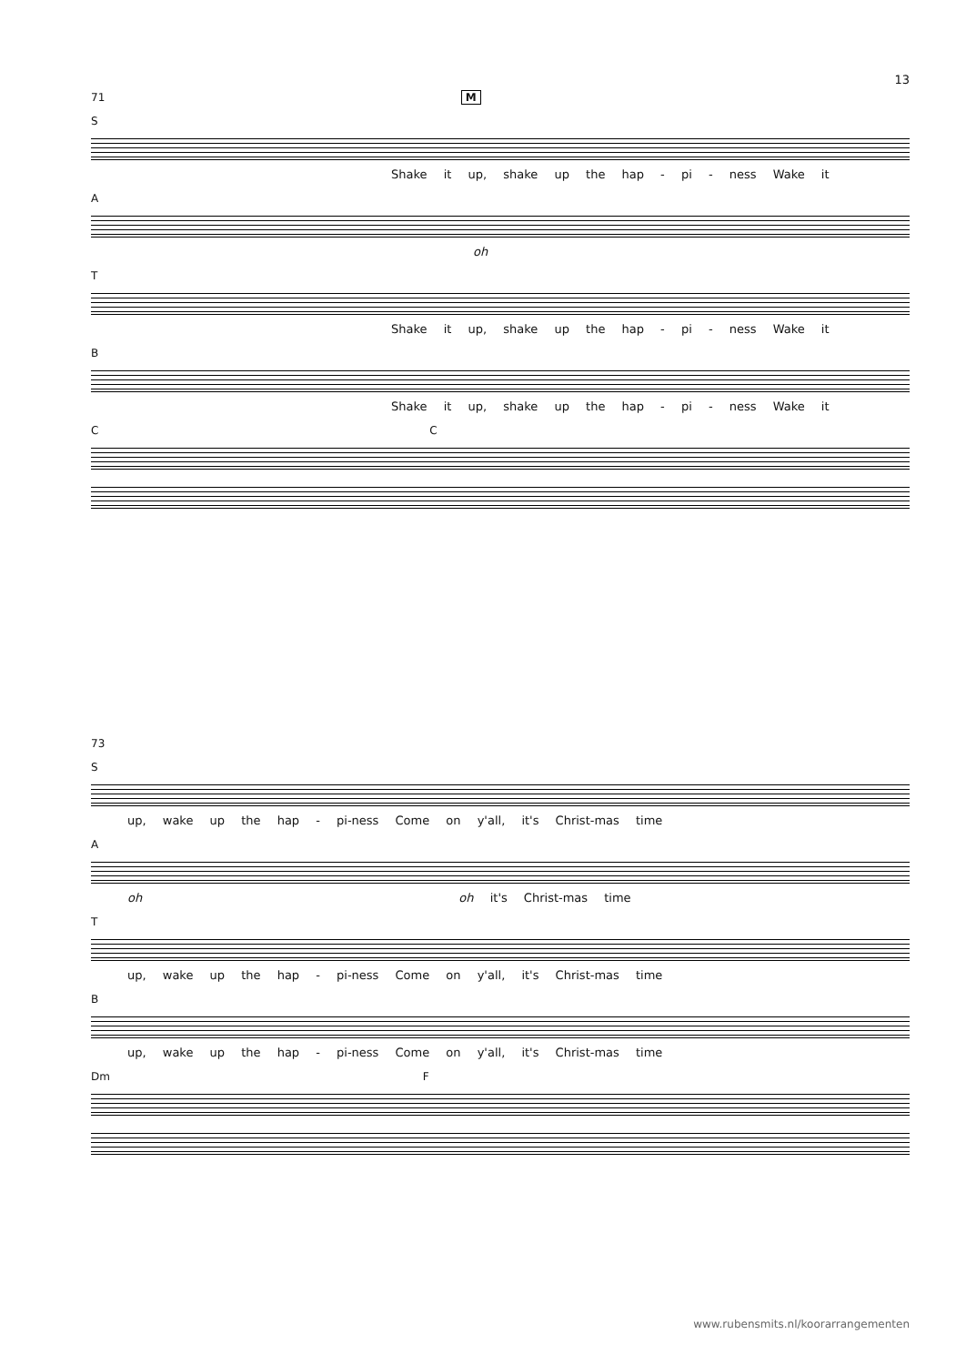13
71 M
S
Shake it up, shake up the hap - pi - ness Wake it
A
oh
T
Shake it up, shake up the hap - pi - ness Wake it
B
Shake it up, shake up the hap - pi - ness Wake it
C C
73
S
up, wake up the hap - pi-ness Come on y'all, it's Christ-mas time
A
oh oh it's Christ-mas time
T
up, wake up the hap - pi-ness Come on y'all, it's Christ-mas time
B
up, wake up the hap - pi-ness Come on y'all, it's Christ-mas time
Dm F
www.rubensmits.nl/koorarrangementen